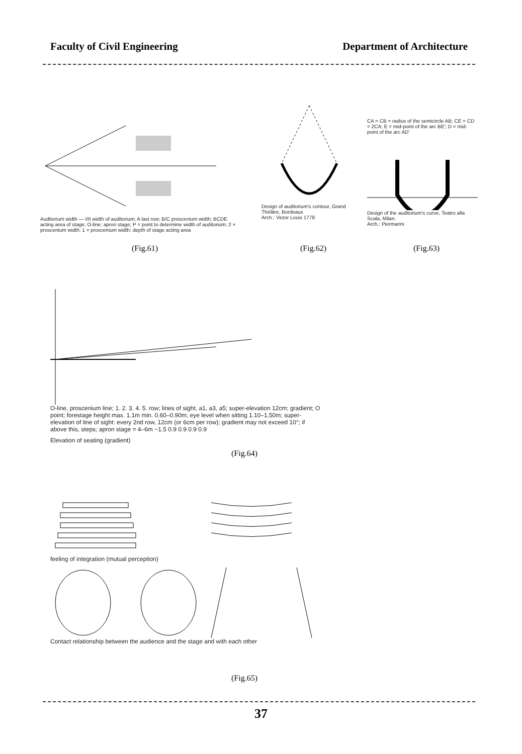Faculty of Civil Engineering Department of Architecture
Auditorium width — I/II width of auditorium; A last row; B/C proscenium width; BCDE acting area of stage; O-line; apron stage; P = point to determine width of auditorium; 2 × proscenium width; 1 × proscenium width; depth of stage acting area
(Fig.61)
Design of auditorium's contour, Grand Théâtre, Bordeaux
Arch.: Victor Louis 1778
(Fig.62)
CA = CB = radius of the semicircle AB; CE = CD = 2CA; E = mid-point of the arc BE'; D = mid-point of the arc AD'
Design of the auditorium's curve, Teatro alla Scala, Milan.
Arch.: Piermarini
(Fig.63)
O-line, proscenium line; 1. 2. 3. 4. 5. row; lines of sight, a1, a3, a5; super-elevation 12cm; gradient; O point; forestage height max. 1.1m min. 0.60–0.90m; eye level when sitting 1.10–1.50m; super-elevation of line of sight: every 2nd row, 12cm (or 6cm per row); gradient may not exceed 10°; if above this, steps; apron stage = 4–6m ~1.5 0.9 0.9 0.9 0.9
Elevation of seating (gradient)
(Fig.64)
feeling of integration (mutual perception)
Contact relationship between the audience and the stage and with each other
(Fig.65)
37